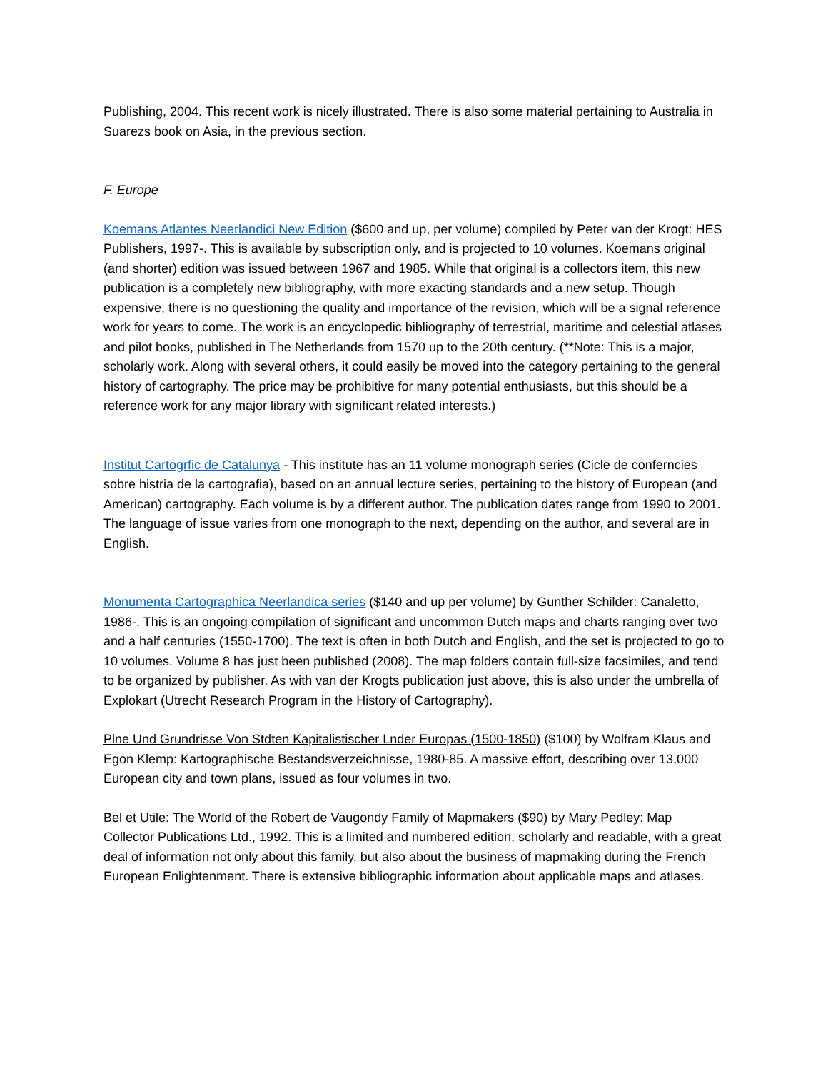Publishing, 2004. This recent work is nicely illustrated. There is also some material pertaining to Australia in Suarezs book on Asia, in the previous section.
F. Europe
Koemans Atlantes Neerlandici New Edition ($600 and up, per volume) compiled by Peter van der Krogt: HES Publishers, 1997-. This is available by subscription only, and is projected to 10 volumes. Koemans original (and shorter) edition was issued between 1967 and 1985. While that original is a collectors item, this new publication is a completely new bibliography, with more exacting standards and a new setup. Though expensive, there is no questioning the quality and importance of the revision, which will be a signal reference work for years to come. The work is an encyclopedic bibliography of terrestrial, maritime and celestial atlases and pilot books, published in The Netherlands from 1570 up to the 20th century. (**Note: This is a major, scholarly work. Along with several others, it could easily be moved into the category pertaining to the general history of cartography. The price may be prohibitive for many potential enthusiasts, but this should be a reference work for any major library with significant related interests.)
Institut Cartogrfic de Catalunya - This institute has an 11 volume monograph series (Cicle de conferncies sobre histria de la cartografia), based on an annual lecture series, pertaining to the history of European (and American) cartography. Each volume is by a different author. The publication dates range from 1990 to 2001. The language of issue varies from one monograph to the next, depending on the author, and several are in English.
Monumenta Cartographica Neerlandica series ($140 and up per volume) by Gunther Schilder: Canaletto, 1986-. This is an ongoing compilation of significant and uncommon Dutch maps and charts ranging over two and a half centuries (1550-1700). The text is often in both Dutch and English, and the set is projected to go to 10 volumes. Volume 8 has just been published (2008). The map folders contain full-size facsimiles, and tend to be organized by publisher. As with van der Krogts publication just above, this is also under the umbrella of Explokart (Utrecht Research Program in the History of Cartography).
Plne Und Grundrisse Von Stdten Kapitalistischer Lnder Europas (1500-1850) ($100) by Wolfram Klaus and Egon Klemp: Kartographische Bestandsverzeichnisse, 1980-85. A massive effort, describing over 13,000 European city and town plans, issued as four volumes in two.
Bel et Utile: The World of the Robert de Vaugondy Family of Mapmakers ($90) by Mary Pedley: Map Collector Publications Ltd., 1992. This is a limited and numbered edition, scholarly and readable, with a great deal of information not only about this family, but also about the business of mapmaking during the French European Enlightenment. There is extensive bibliographic information about applicable maps and atlases.